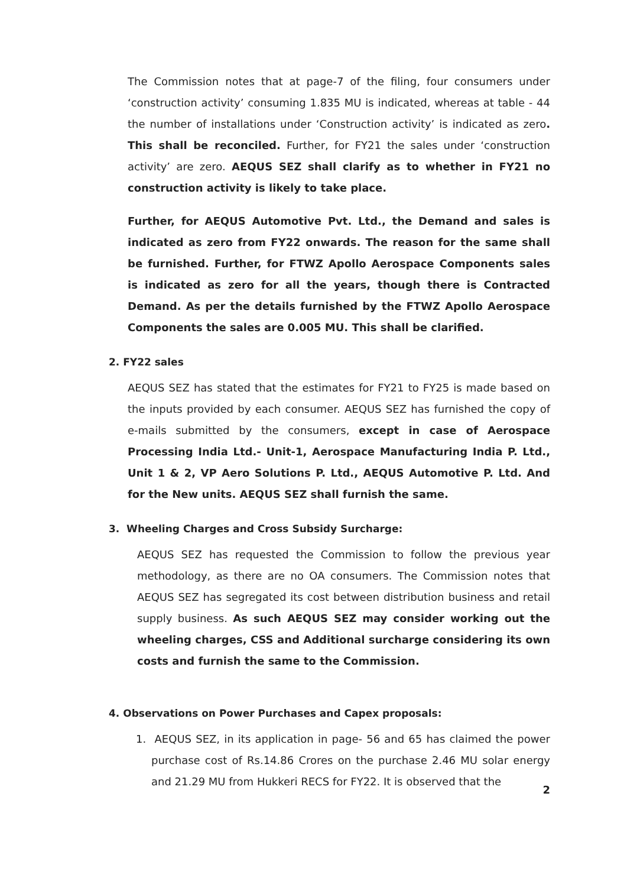The Commission notes that at page-7 of the filing, four consumers under ‘construction activity’ consuming 1.835 MU is indicated, whereas at table - 44 the number of installations under ‘Construction activity’ is indicated as zero. This shall be reconciled. Further, for FY21 the sales under ‘construction activity’ are zero. AEQUS SEZ shall clarify as to whether in FY21 no construction activity is likely to take place.
Further, for AEQUS Automotive Pvt. Ltd., the Demand and sales is indicated as zero from FY22 onwards. The reason for the same shall be furnished. Further, for FTWZ Apollo Aerospace Components sales is indicated as zero for all the years, though there is Contracted Demand. As per the details furnished by the FTWZ Apollo Aerospace Components the sales are 0.005 MU. This shall be clarified.
2. FY22 sales
AEQUS SEZ has stated that the estimates for FY21 to FY25 is made based on the inputs provided by each consumer. AEQUS SEZ has furnished the copy of e-mails submitted by the consumers, except in case of Aerospace Processing India Ltd.- Unit-1, Aerospace Manufacturing India P. Ltd., Unit 1 & 2, VP Aero Solutions P. Ltd., AEQUS Automotive P. Ltd. And for the New units. AEQUS SEZ shall furnish the same.
3. Wheeling Charges and Cross Subsidy Surcharge:
AEQUS SEZ has requested the Commission to follow the previous year methodology, as there are no OA consumers. The Commission notes that AEQUS SEZ has segregated its cost between distribution business and retail supply business. As such AEQUS SEZ may consider working out the wheeling charges, CSS and Additional surcharge considering its own costs and furnish the same to the Commission.
4. Observations on Power Purchases and Capex proposals:
1. AEQUS SEZ, in its application in page- 56 and 65 has claimed the power purchase cost of Rs.14.86 Crores on the purchase 2.46 MU solar energy and 21.29 MU from Hukkeri RECS for FY22. It is observed that the
2